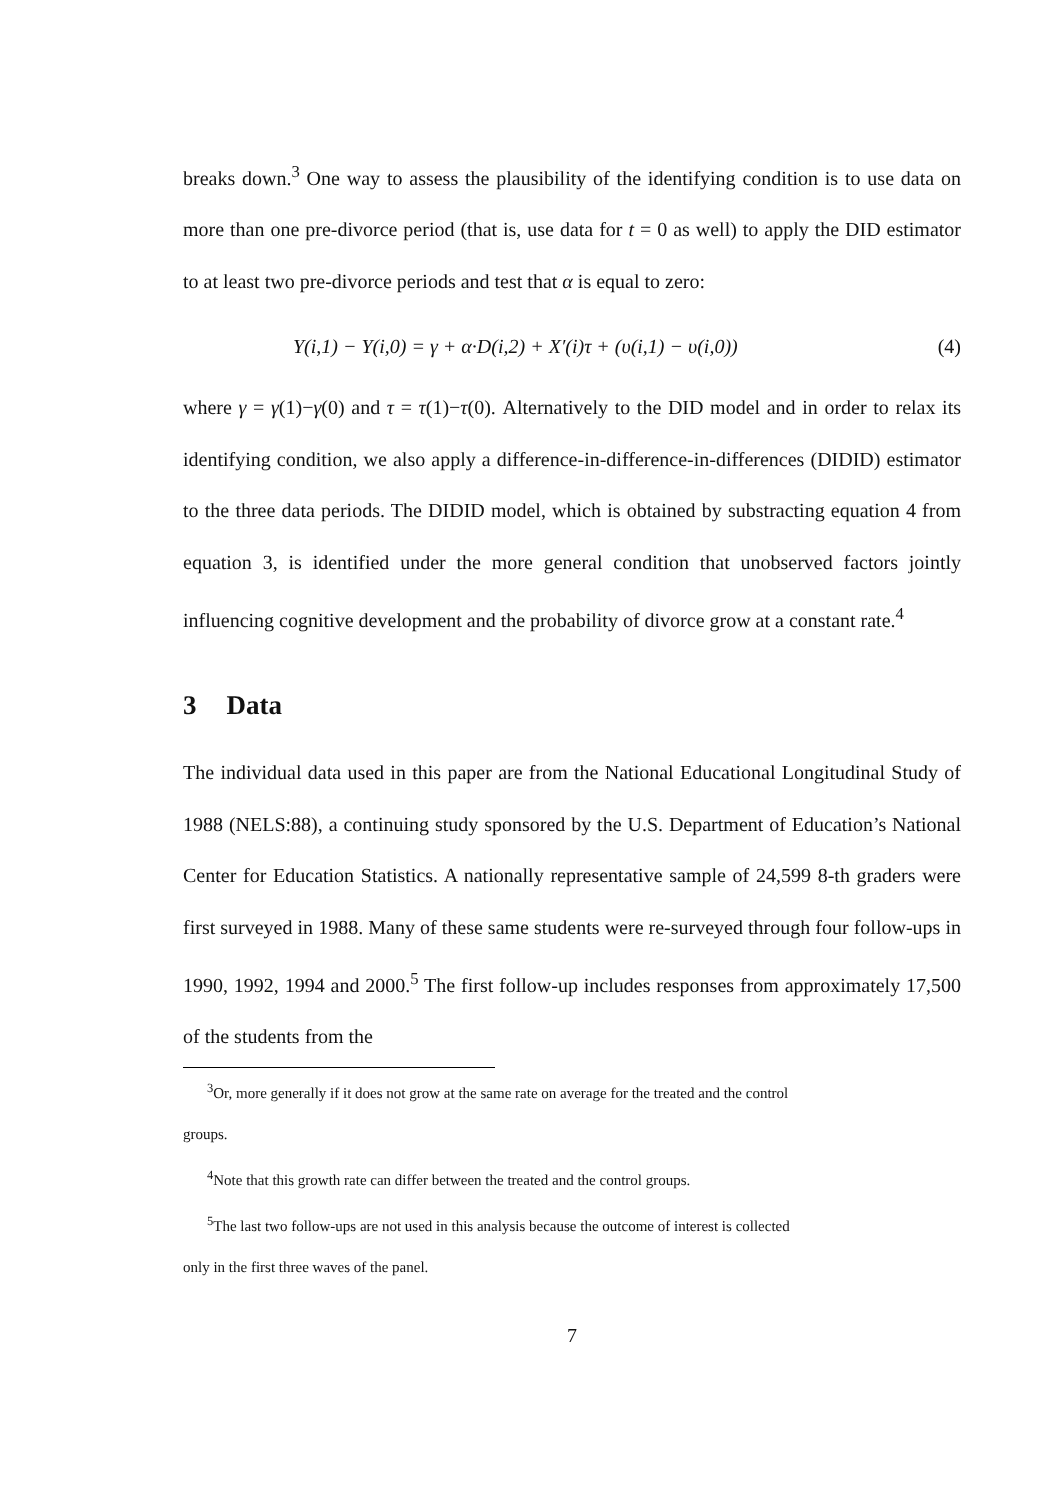breaks down.<sup>3</sup> One way to assess the plausibility of the identifying condition is to use data on more than one pre-divorce period (that is, use data for t = 0 as well) to apply the DID estimator to at least two pre-divorce periods and test that α is equal to zero:
Y(i,1) − Y(i,0) = γ + α·D(i,2) + X′(i)τ + (υ(i,1) − υ(i,0)) (4)
where γ = γ(1)−γ(0) and τ = τ(1)−τ(0). Alternatively to the DID model and in order to relax its identifying condition, we also apply a difference-in-difference-in-differences (DIDID) estimator to the three data periods. The DIDID model, which is obtained by substracting equation 4 from equation 3, is identified under the more general condition that unobserved factors jointly influencing cognitive development and the probability of divorce grow at a constant rate.<sup>4</sup>
3 Data
The individual data used in this paper are from the National Educational Longitudinal Study of 1988 (NELS:88), a continuing study sponsored by the U.S. Department of Education’s National Center for Education Statistics. A nationally representative sample of 24,599 8-th graders were first surveyed in 1988. Many of these same students were re-surveyed through four follow-ups in 1990, 1992, 1994 and 2000.<sup>5</sup> The first follow-up includes responses from approximately 17,500 of the students from the
<sup>3</sup> Or, more generally if it does not grow at the same rate on average for the treated and the control
groups.
<sup>4</sup> Note that this growth rate can differ between the treated and the control groups.
<sup>5</sup> The last two follow-ups are not used in this analysis because the outcome of interest is collected
only in the first three waves of the panel.
7